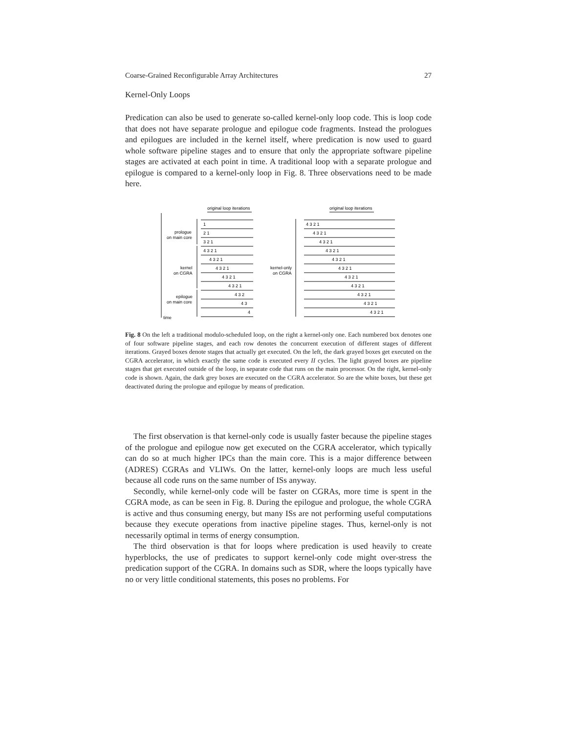Coarse-Grained Reconfigurable Array Architectures 27
Kernel-Only Loops
Predication can also be used to generate so-called kernel-only loop code. This is loop code that does not have separate prologue and epilogue code fragments. Instead the prologues and epilogues are included in the kernel itself, where predication is now used to guard whole software pipeline stages and to ensure that only the appropriate software pipeline stages are activated at each point in time. A traditional loop with a separate prologue and epilogue is compared to a kernel-only loop in Fig. 8. Three observations need to be made here.
original loop iterations
original loop iterations
time
prologue
on main core
kernel
on CGRA
epilogue
on main core
kernel-only
on CGRA
1
2 1
3 2 1
4 3 2 1
4 3 2 1
4 3 2 1
4 3 2 1
4 3 2 1
4 3 2
4 3
4
4 3 2 1
4 3 2 1
4 3 2 1
4 3 2 1
4 3 2 1
4 3 2 1
4 3 2 1
4 3 2 1
4 3 2 1
4 3 2 1
4 3 2 1
Fig. 8 On the left a traditional modulo-scheduled loop, on the right a kernel-only one. Each numbered box denotes one of four software pipeline stages, and each row denotes the concurrent execution of different stages of different iterations. Grayed boxes denote stages that actually get executed. On the left, the dark grayed boxes get executed on the CGRA accelerator, in which exactly the same code is executed every II cycles. The light grayed boxes are pipeline stages that get executed outside of the loop, in separate code that runs on the main processor. On the right, kernel-only code is shown. Again, the dark grey boxes are executed on the CGRA accelerator. So are the white boxes, but these get deactivated during the prologue and epilogue by means of predication.
The first observation is that kernel-only code is usually faster because the pipeline stages of the prologue and epilogue now get executed on the CGRA accelerator, which typically can do so at much higher IPCs than the main core. This is a major difference between (ADRES) CGRAs and VLIWs. On the latter, kernel-only loops are much less useful because all code runs on the same number of ISs anyway.
Secondly, while kernel-only code will be faster on CGRAs, more time is spent in the CGRA mode, as can be seen in Fig. 8. During the epilogue and prologue, the whole CGRA is active and thus consuming energy, but many ISs are not performing useful computations because they execute operations from inactive pipeline stages. Thus, kernel-only is not necessarily optimal in terms of energy consumption.
The third observation is that for loops where predication is used heavily to create hyperblocks, the use of predicates to support kernel-only code might over-stress the predication support of the CGRA. In domains such as SDR, where the loops typically have no or very little conditional statements, this poses no problems. For